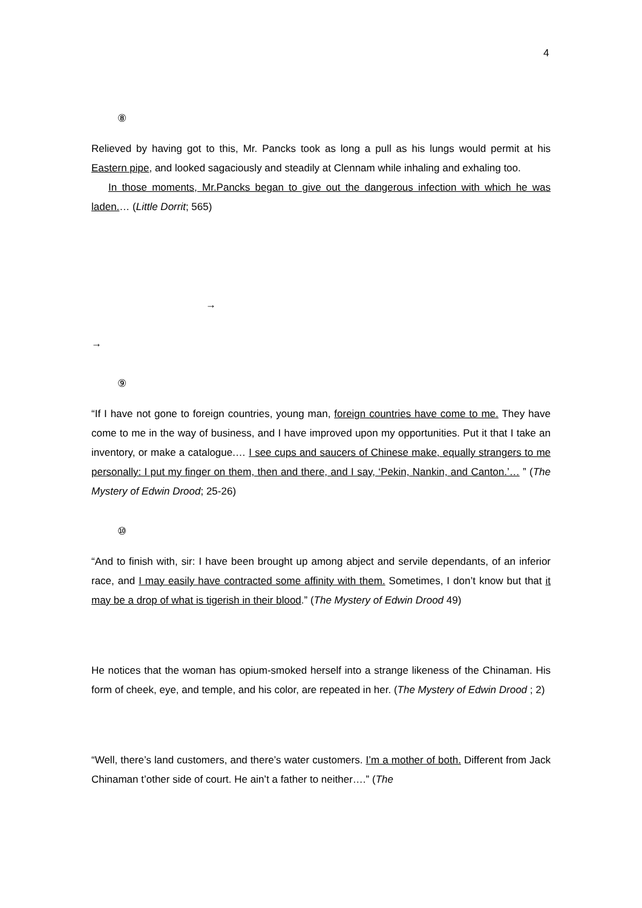4
⑧
Relieved by having got to this, Mr. Pancks took as long a pull as his lungs would permit at his Eastern pipe, and looked sagaciously and steadily at Clennam while inhaling and exhaling too.
In those moments, Mr.Pancks began to give out the dangerous infection with which he was laden.… (Little Dorrit; 565)
→
→
⑨
“If I have not gone to foreign countries, young man, foreign countries have come to me. They have come to me in the way of business, and I have improved upon my opportunities. Put it that I take an inventory, or make a catalogue.… I see cups and saucers of Chinese make, equally strangers to me personally: I put my finger on them, then and there, and I say, ‘Pekin, Nankin, and Canton.’… ” (The Mystery of Edwin Drood; 25-26)
⑩
“And to finish with, sir: I have been brought up among abject and servile dependants, of an inferior race, and I may easily have contracted some affinity with them. Sometimes, I don’t know but that it may be a drop of what is tigerish in their blood.” (The Mystery of Edwin Drood 49)
He notices that the woman has opium-smoked herself into a strange likeness of the Chinaman. His form of cheek, eye, and temple, and his color, are repeated in her. (The Mystery of Edwin Drood ; 2)
“Well, there’s land customers, and there’s water customers. I’m a mother of both. Different from Jack Chinaman t’other side of court. He ain’t a father to neither….” (The